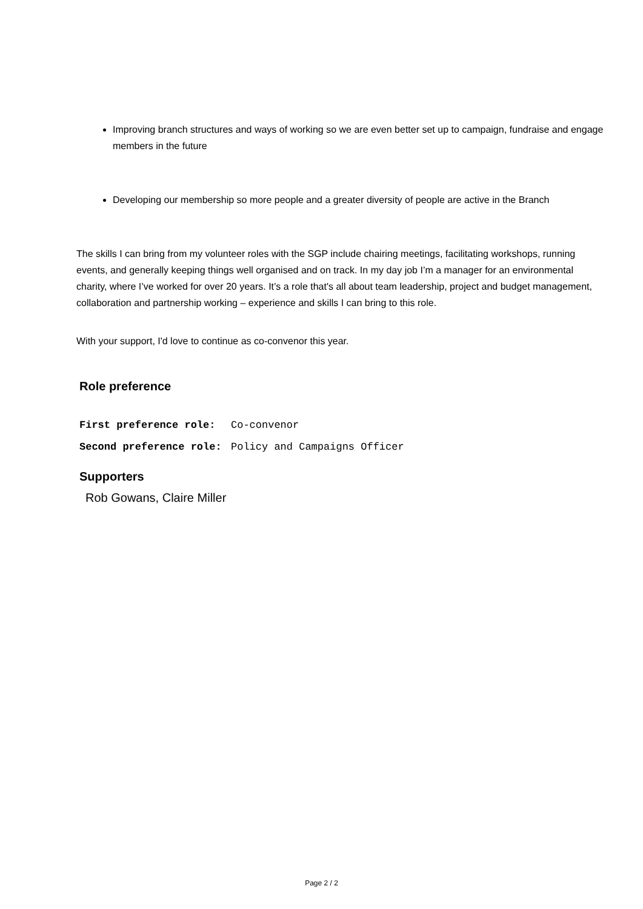Improving branch structures and ways of working so we are even better set up to campaign, fundraise and engage members in the future
Developing our membership so more people and a greater diversity of people are active in the Branch
The skills I can bring from my volunteer roles with the SGP include chairing meetings, facilitating workshops, running events, and generally keeping things well organised and on track. In my day job I’m a manager for an environmental charity, where I’ve worked for over 20 years. It’s a role that's all about team leadership, project and budget management, collaboration and partnership working – experience and skills I can bring to this role.
With your support, I'd love to continue as co-convenor this year.
Role preference
| First preference role: | Co-convenor |
| Second preference role: | Policy and Campaigns Officer |
Supporters
Rob Gowans, Claire Miller
Page 2 / 2